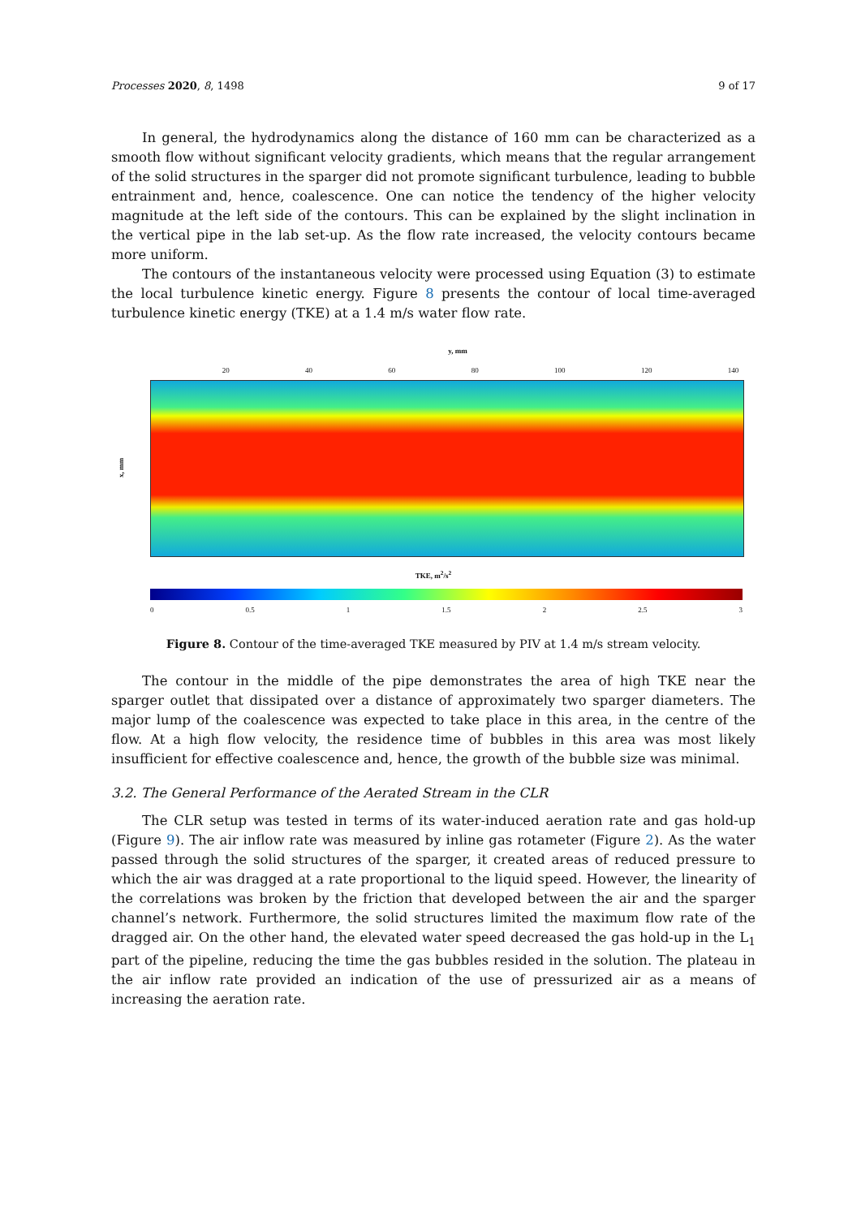Processes 2020, 8, 1498 9 of 17
In general, the hydrodynamics along the distance of 160 mm can be characterized as a smooth flow without significant velocity gradients, which means that the regular arrangement of the solid structures in the sparger did not promote significant turbulence, leading to bubble entrainment and, hence, coalescence. One can notice the tendency of the higher velocity magnitude at the left side of the contours. This can be explained by the slight inclination in the vertical pipe in the lab set-up. As the flow rate increased, the velocity contours became more uniform.
The contours of the instantaneous velocity were processed using Equation (3) to estimate the local turbulence kinetic energy. Figure 8 presents the contour of local time-averaged turbulence kinetic energy (TKE) at a 1.4 m/s water flow rate.
y, mm
20 40 60 80 100 120 140
x, mm
TKE, m<sup>2</sup>/s<sup>2</sup>
0 0.5 1 1.5 2 2.5 3
Figure 8. Contour of the time-averaged TKE measured by PIV at 1.4 m/s stream velocity.
The contour in the middle of the pipe demonstrates the area of high TKE near the sparger outlet that dissipated over a distance of approximately two sparger diameters. The major lump of the coalescence was expected to take place in this area, in the centre of the flow. At a high flow velocity, the residence time of bubbles in this area was most likely insufficient for effective coalescence and, hence, the growth of the bubble size was minimal.
3.2. The General Performance of the Aerated Stream in the CLR
The CLR setup was tested in terms of its water-induced aeration rate and gas hold-up (Figure 9). The air inflow rate was measured by inline gas rotameter (Figure 2). As the water passed through the solid structures of the sparger, it created areas of reduced pressure to which the air was dragged at a rate proportional to the liquid speed. However, the linearity of the correlations was broken by the friction that developed between the air and the sparger channel’s network. Furthermore, the solid structures limited the maximum flow rate of the dragged air. On the other hand, the elevated water speed decreased the gas hold-up in the L<sub>1</sub> part of the pipeline, reducing the time the gas bubbles resided in the solution. The plateau in the air inflow rate provided an indication of the use of pressurized air as a means of increasing the aeration rate.